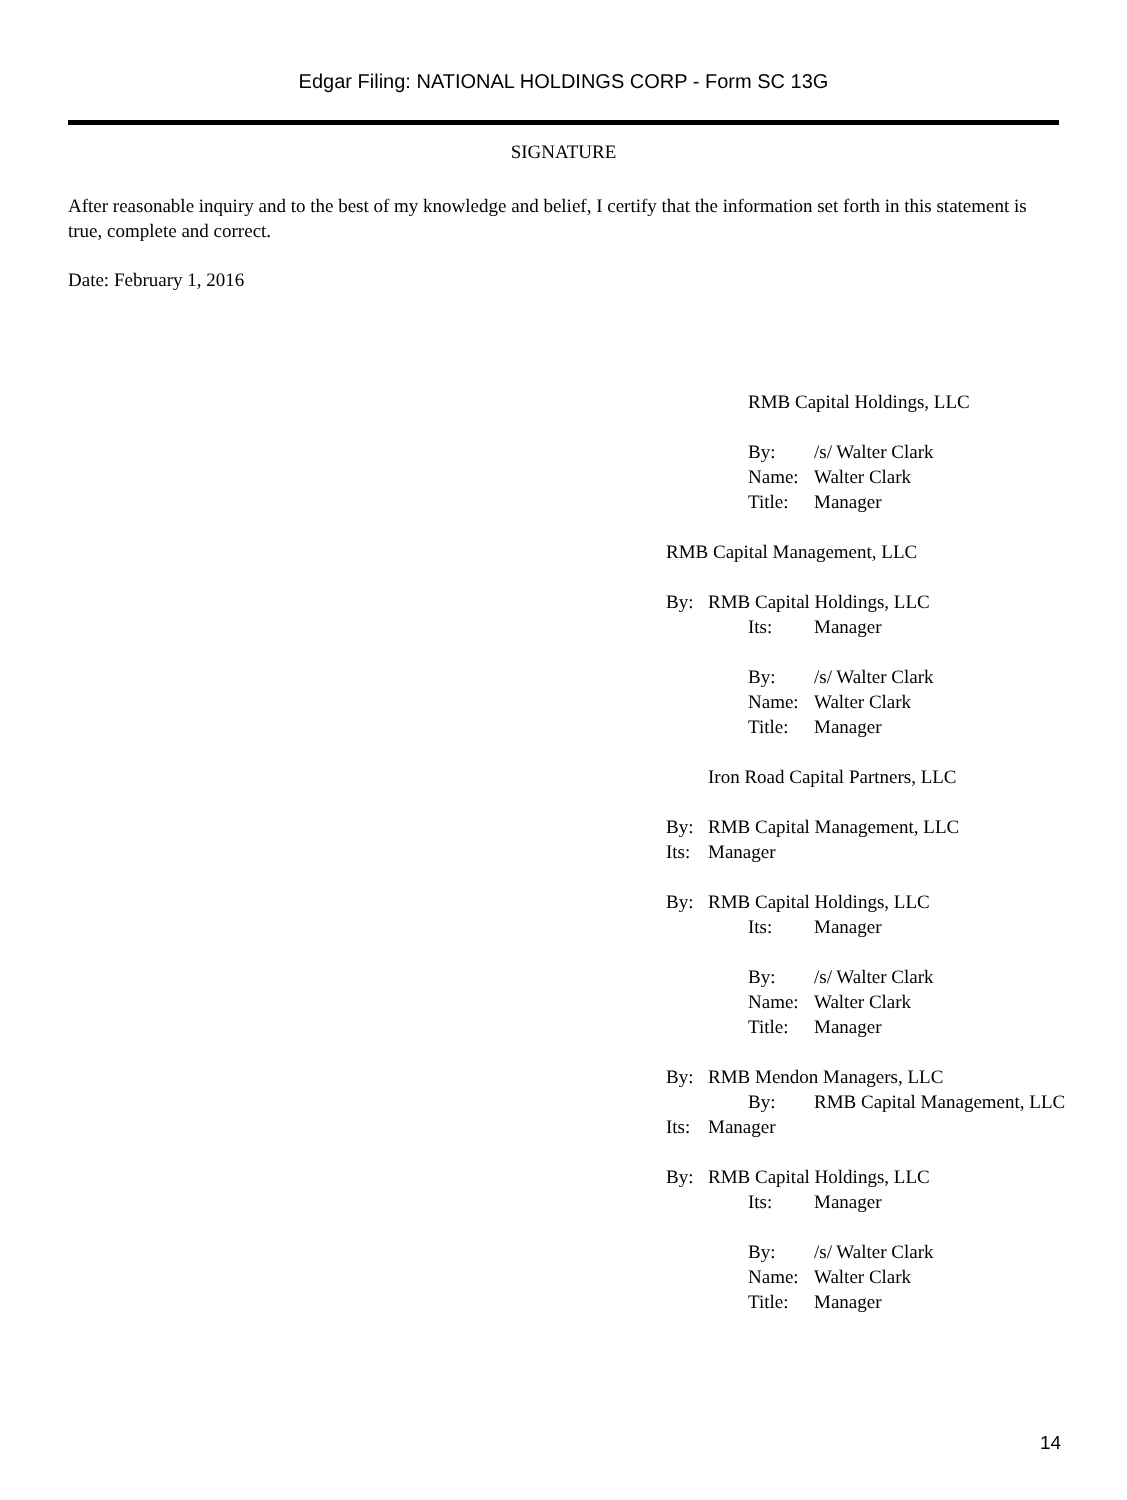Edgar Filing: NATIONAL HOLDINGS CORP - Form SC 13G
SIGNATURE
After reasonable inquiry and to the best of my knowledge and belief, I certify that the information set forth in this statement is true, complete and correct.
Date: February 1, 2016
RMB Capital Holdings, LLC
By: /s/ Walter Clark
Name: Walter Clark
Title: Manager
RMB Capital Management, LLC
By: RMB Capital Holdings, LLC
Its: Manager
By: /s/ Walter Clark
Name: Walter Clark
Title: Manager
Iron Road Capital Partners, LLC
By: RMB Capital Management, LLC
Its: Manager
By: RMB Capital Holdings, LLC
Its: Manager
By: /s/ Walter Clark
Name: Walter Clark
Title: Manager
By: RMB Mendon Managers, LLC
By: RMB Capital Management, LLC
Its: Manager
By: RMB Capital Holdings, LLC
Its: Manager
By: /s/ Walter Clark
Name: Walter Clark
Title: Manager
14